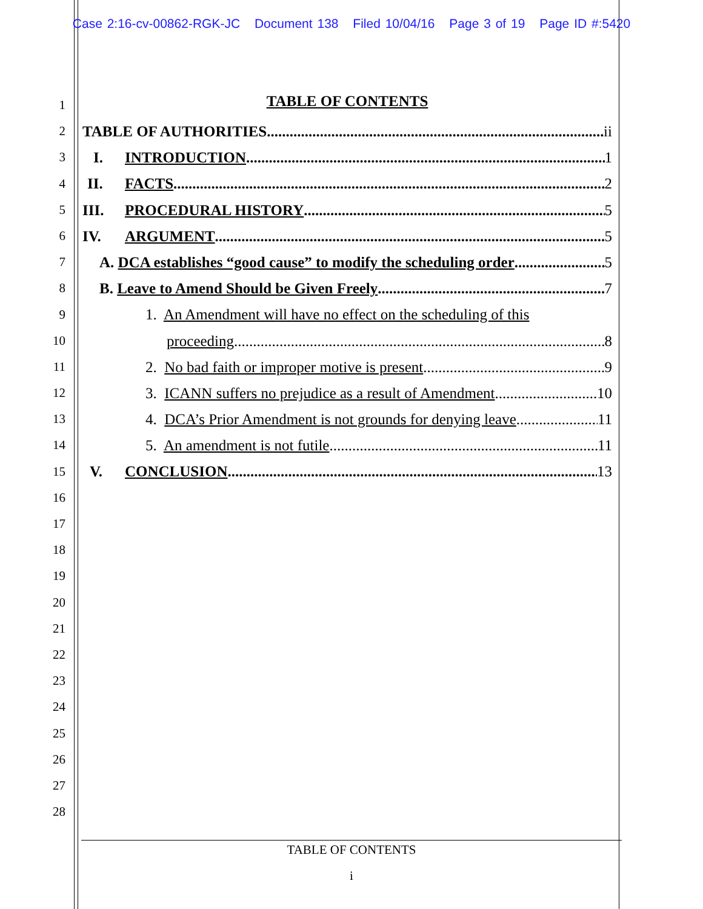Case 2:16-cv-00862-RGK-JC Document 138 Filed 10/04/16 Page 3 of 19 Page ID #:5420
1
2
3
4
5
6
7
8
9
10
11
12
13
14
15
16
17
18
19
20
21
22
23
24
25
26
27
28
TABLE OF CONTENTS
TABLE OF AUTHORITIES ii
I. INTRODUCTION 1
II. FACTS 2
III. PROCEDURAL HISTORY 5
IV. ARGUMENT 5
A. DCA establishes “good cause” to modify the scheduling order 5
B. Leave to Amend Should be Given Freely 7
1. An Amendment will have no effect on the scheduling of this
proceeding 8
2. No bad faith or improper motive is present 9
3. ICANN suffers no prejudice as a result of Amendment 10
4. DCA’s Prior Amendment is not grounds for denying leave 11
5. An amendment is not futile 11
V. CONCLUSION 13
TABLE OF CONTENTS
i